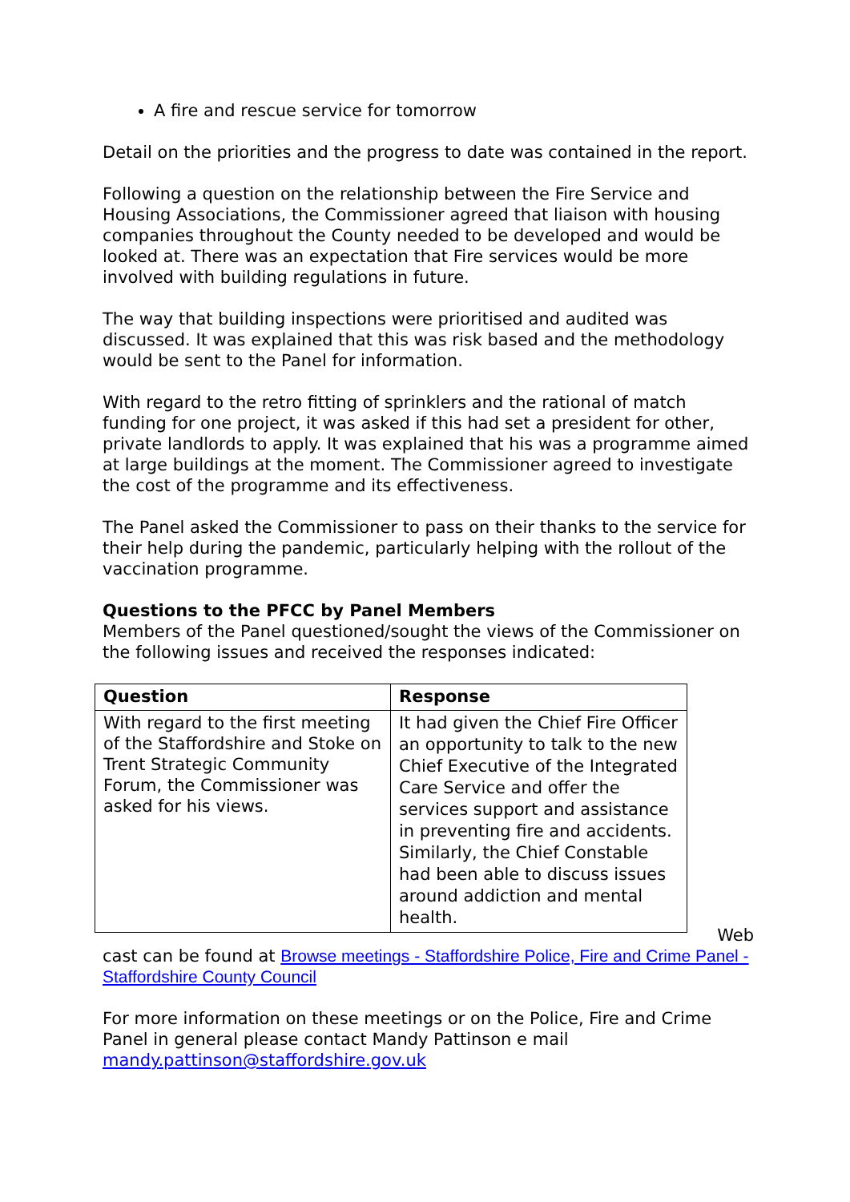A fire and rescue service for tomorrow
Detail on the priorities and the progress to date was contained in the report.
Following a question on the relationship between the Fire Service and Housing Associations, the Commissioner agreed that liaison with housing companies throughout the County needed to be developed and would be looked at. There was an expectation that Fire services would be more involved with building regulations in future.
The way that building inspections were prioritised and audited was discussed. It was explained that this was risk based and the methodology would be sent to the Panel for information.
With regard to the retro fitting of sprinklers and the rational of match funding for one project, it was asked if this had set a president for other, private landlords to apply. It was explained that his was a programme aimed at large buildings at the moment. The Commissioner agreed to investigate the cost of the programme and its effectiveness.
The Panel asked the Commissioner to pass on their thanks to the service for their help during the pandemic, particularly helping with the rollout of the vaccination programme.
Questions to the PFCC by Panel Members
Members of the Panel questioned/sought the views of the Commissioner on the following issues and received the responses indicated:
| Question | Response |
| --- | --- |
| With regard to the first meeting of the Staffordshire and Stoke on Trent Strategic Community Forum, the Commissioner was asked for his views. | It had given the Chief Fire Officer an opportunity to talk to the new Chief Executive of the Integrated Care Service and offer the services support and assistance in preventing fire and accidents. Similarly, the Chief Constable had been able to discuss issues around addiction and mental health. |
Web
cast can be found at Browse meetings - Staffordshire Police, Fire and Crime Panel - Staffordshire County Council
For more information on these meetings or on the Police, Fire and Crime Panel in general please contact Mandy Pattinson e mail mandy.pattinson@staffordshire.gov.uk